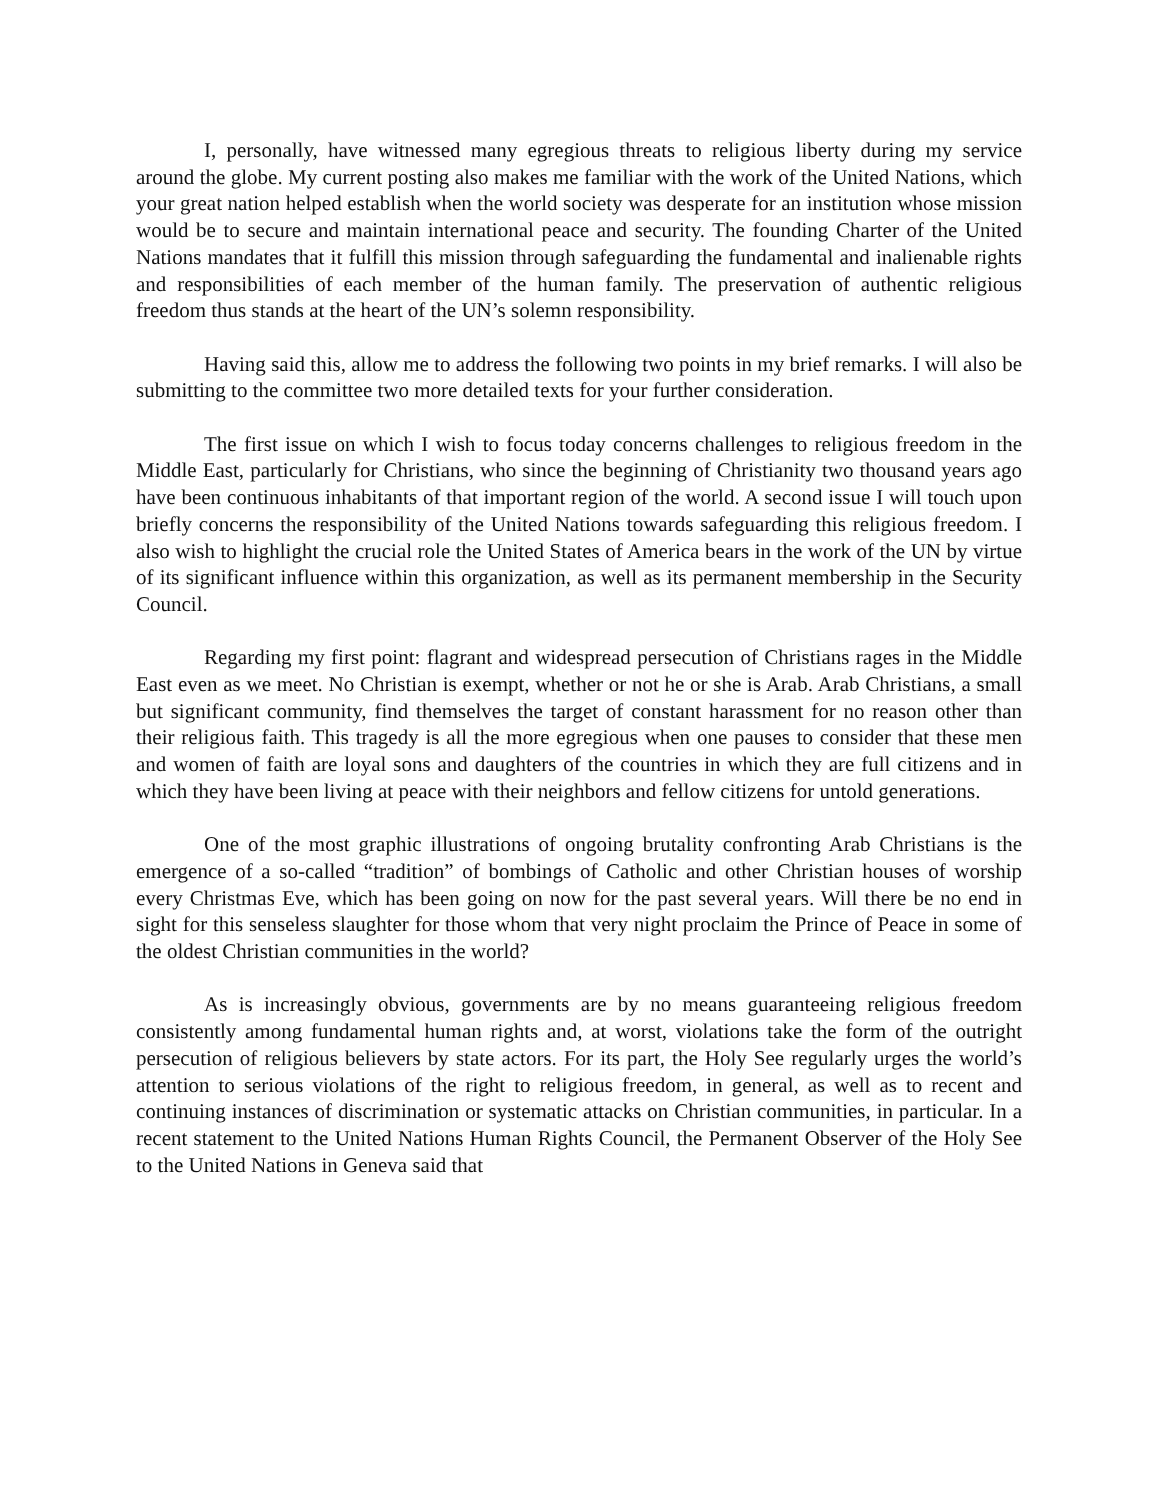I, personally, have witnessed many egregious threats to religious liberty during my service around the globe. My current posting also makes me familiar with the work of the United Nations, which your great nation helped establish when the world society was desperate for an institution whose mission would be to secure and maintain international peace and security. The founding Charter of the United Nations mandates that it fulfill this mission through safeguarding the fundamental and inalienable rights and responsibilities of each member of the human family. The preservation of authentic religious freedom thus stands at the heart of the UN’s solemn responsibility.
Having said this, allow me to address the following two points in my brief remarks. I will also be submitting to the committee two more detailed texts for your further consideration.
The first issue on which I wish to focus today concerns challenges to religious freedom in the Middle East, particularly for Christians, who since the beginning of Christianity two thousand years ago have been continuous inhabitants of that important region of the world. A second issue I will touch upon briefly concerns the responsibility of the United Nations towards safeguarding this religious freedom. I also wish to highlight the crucial role the United States of America bears in the work of the UN by virtue of its significant influence within this organization, as well as its permanent membership in the Security Council.
Regarding my first point: flagrant and widespread persecution of Christians rages in the Middle East even as we meet. No Christian is exempt, whether or not he or she is Arab. Arab Christians, a small but significant community, find themselves the target of constant harassment for no reason other than their religious faith. This tragedy is all the more egregious when one pauses to consider that these men and women of faith are loyal sons and daughters of the countries in which they are full citizens and in which they have been living at peace with their neighbors and fellow citizens for untold generations.
One of the most graphic illustrations of ongoing brutality confronting Arab Christians is the emergence of a so-called “tradition” of bombings of Catholic and other Christian houses of worship every Christmas Eve, which has been going on now for the past several years. Will there be no end in sight for this senseless slaughter for those whom that very night proclaim the Prince of Peace in some of the oldest Christian communities in the world?
As is increasingly obvious, governments are by no means guaranteeing religious freedom consistently among fundamental human rights and, at worst, violations take the form of the outright persecution of religious believers by state actors. For its part, the Holy See regularly urges the world’s attention to serious violations of the right to religious freedom, in general, as well as to recent and continuing instances of discrimination or systematic attacks on Christian communities, in particular. In a recent statement to the United Nations Human Rights Council, the Permanent Observer of the Holy See to the United Nations in Geneva said that